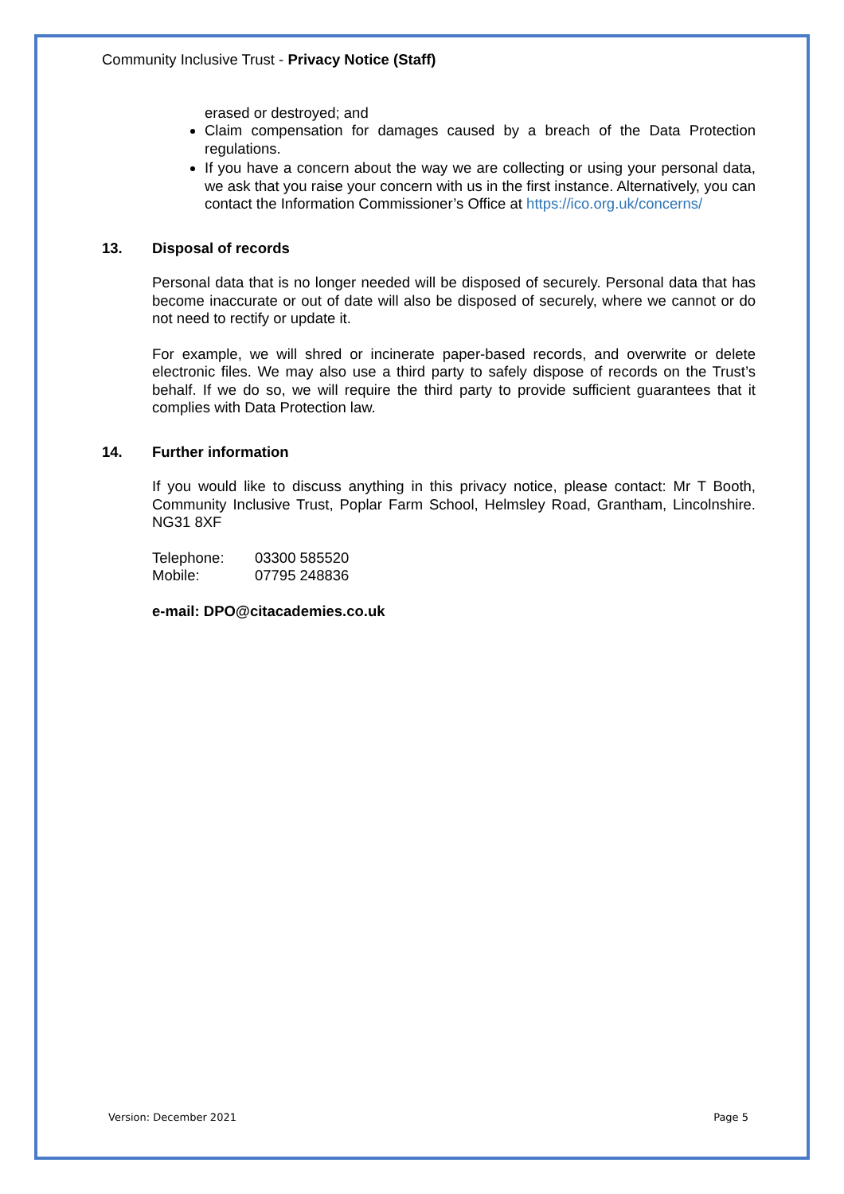Community Inclusive Trust - Privacy Notice (Staff)
erased or destroyed; and
Claim compensation for damages caused by a breach of the Data Protection regulations.
If you have a concern about the way we are collecting or using your personal data, we ask that you raise your concern with us in the first instance. Alternatively, you can contact the Information Commissioner’s Office at https://ico.org.uk/concerns/
13. Disposal of records
Personal data that is no longer needed will be disposed of securely. Personal data that has become inaccurate or out of date will also be disposed of securely, where we cannot or do not need to rectify or update it.
For example, we will shred or incinerate paper-based records, and overwrite or delete electronic files. We may also use a third party to safely dispose of records on the Trust’s behalf. If we do so, we will require the third party to provide sufficient guarantees that it complies with Data Protection law.
14. Further information
If you would like to discuss anything in this privacy notice, please contact: Mr T Booth, Community Inclusive Trust, Poplar Farm School, Helmsley Road, Grantham, Lincolnshire. NG31 8XF
| Telephone: | 03300 585520 |
| Mobile: | 07795 248836 |
e-mail: DPO@citacademies.co.uk
Version: December 2021 Page 5